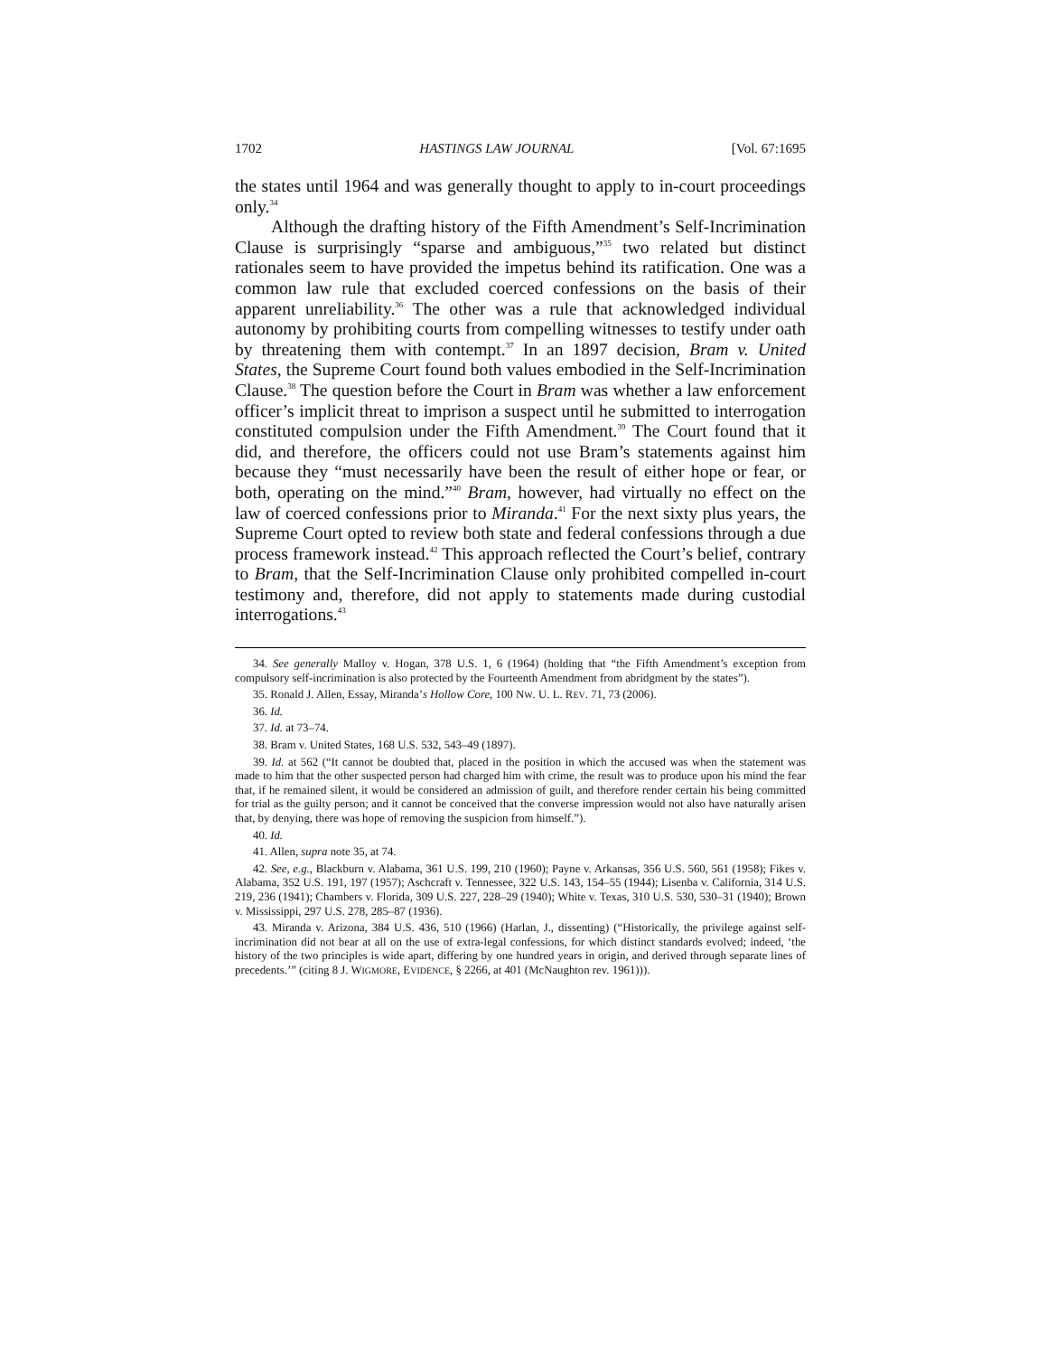1702 HASTINGS LAW JOURNAL [Vol. 67:1695
the states until 1964 and was generally thought to apply to in-court proceedings only.<sup>34</sup>
Although the drafting history of the Fifth Amendment’s Self-Incrimination Clause is surprisingly “sparse and ambiguous,”<sup>35</sup> two related but distinct rationales seem to have provided the impetus behind its ratification. One was a common law rule that excluded coerced confessions on the basis of their apparent unreliability.<sup>36</sup> The other was a rule that acknowledged individual autonomy by prohibiting courts from compelling witnesses to testify under oath by threatening them with contempt.<sup>37</sup> In an 1897 decision, Bram v. United States, the Supreme Court found both values embodied in the Self-Incrimination Clause.<sup>38</sup> The question before the Court in Bram was whether a law enforcement officer’s implicit threat to imprison a suspect until he submitted to interrogation constituted compulsion under the Fifth Amendment.<sup>39</sup> The Court found that it did, and therefore, the officers could not use Bram’s statements against him because they “must necessarily have been the result of either hope or fear, or both, operating on the mind.”<sup>40</sup> Bram, however, had virtually no effect on the law of coerced confessions prior to Miranda.<sup>41</sup> For the next sixty plus years, the Supreme Court opted to review both state and federal confessions through a due process framework instead.<sup>42</sup> This approach reflected the Court’s belief, contrary to Bram, that the Self-Incrimination Clause only prohibited compelled in-court testimony and, therefore, did not apply to statements made during custodial interrogations.<sup>43</sup>
34. See generally Malloy v. Hogan, 378 U.S. 1, 6 (1964) (holding that “the Fifth Amendment’s exception from compulsory self-incrimination is also protected by the Fourteenth Amendment from abridgment by the states”).
35. Ronald J. Allen, Essay, Miranda’s Hollow Core, 100 NW. U. L. REV. 71, 73 (2006).
36. Id.
37. Id. at 73–74.
38. Bram v. United States, 168 U.S. 532, 543–49 (1897).
39. Id. at 562 (“It cannot be doubted that, placed in the position in which the accused was when the statement was made to him that the other suspected person had charged him with crime, the result was to produce upon his mind the fear that, if he remained silent, it would be considered an admission of guilt, and therefore render certain his being committed for trial as the guilty person; and it cannot be conceived that the converse impression would not also have naturally arisen that, by denying, there was hope of removing the suspicion from himself.”).
40. Id.
41. Allen, supra note 35, at 74.
42. See, e.g., Blackburn v. Alabama, 361 U.S. 199, 210 (1960); Payne v. Arkansas, 356 U.S. 560, 561 (1958); Fikes v. Alabama, 352 U.S. 191, 197 (1957); Aschcraft v. Tennessee, 322 U.S. 143, 154–55 (1944); Lisenba v. California, 314 U.S. 219, 236 (1941); Chambers v. Florida, 309 U.S. 227, 228–29 (1940); White v. Texas, 310 U.S. 530, 530–31 (1940); Brown v. Mississippi, 297 U.S. 278, 285–87 (1936).
43. Miranda v. Arizona, 384 U.S. 436, 510 (1966) (Harlan, J., dissenting) (“Historically, the privilege against self-incrimination did not bear at all on the use of extra-legal confessions, for which distinct standards evolved; indeed, ‘the history of the two principles is wide apart, differing by one hundred years in origin, and derived through separate lines of precedents.’” (citing 8 J. WIGMORE, EVIDENCE, § 2266, at 401 (McNaughton rev. 1961))).